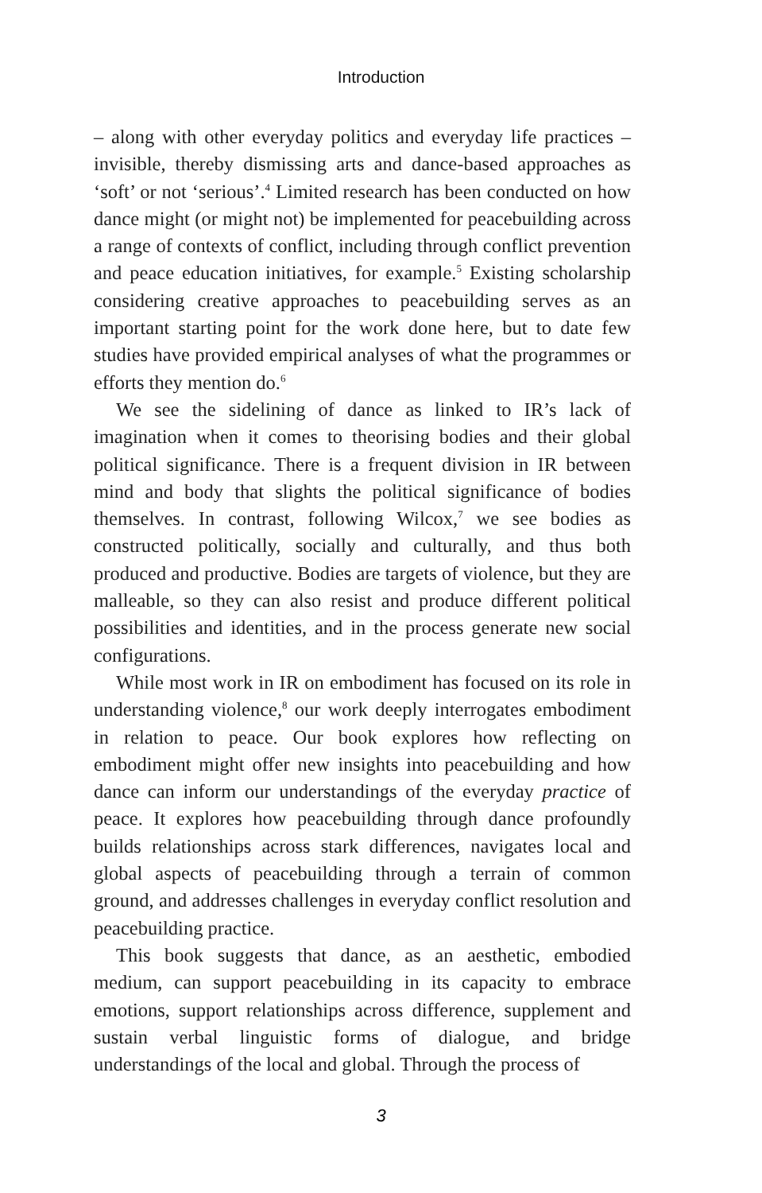Introduction
– along with other everyday politics and everyday life practices – invisible, thereby dismissing arts and dance-based approaches as ‘soft’ or not ‘serious’.<sup>4</sup> Limited research has been conducted on how dance might (or might not) be implemented for peacebuilding across a range of contexts of conflict, including through conflict prevention and peace education initiatives, for example.<sup>5</sup> Existing scholarship considering creative approaches to peacebuilding serves as an important starting point for the work done here, but to date few studies have provided empirical analyses of what the programmes or efforts they mention do.<sup>6</sup>
We see the sidelining of dance as linked to IR’s lack of imagination when it comes to theorising bodies and their global political significance. There is a frequent division in IR between mind and body that slights the political significance of bodies themselves. In contrast, following Wilcox,<sup>7</sup> we see bodies as constructed politically, socially and culturally, and thus both produced and productive. Bodies are targets of violence, but they are malleable, so they can also resist and produce different political possibilities and identities, and in the process generate new social configurations.
While most work in IR on embodiment has focused on its role in understanding violence,<sup>8</sup> our work deeply interrogates embodiment in relation to peace. Our book explores how reflecting on embodiment might offer new insights into peacebuilding and how dance can inform our understandings of the everyday practice of peace. It explores how peacebuilding through dance profoundly builds relationships across stark differences, navigates local and global aspects of peacebuilding through a terrain of common ground, and addresses challenges in everyday conflict resolution and peacebuilding practice.
This book suggests that dance, as an aesthetic, embodied medium, can support peacebuilding in its capacity to embrace emotions, support relationships across difference, supplement and sustain verbal linguistic forms of dialogue, and bridge understandings of the local and global. Through the process of
3